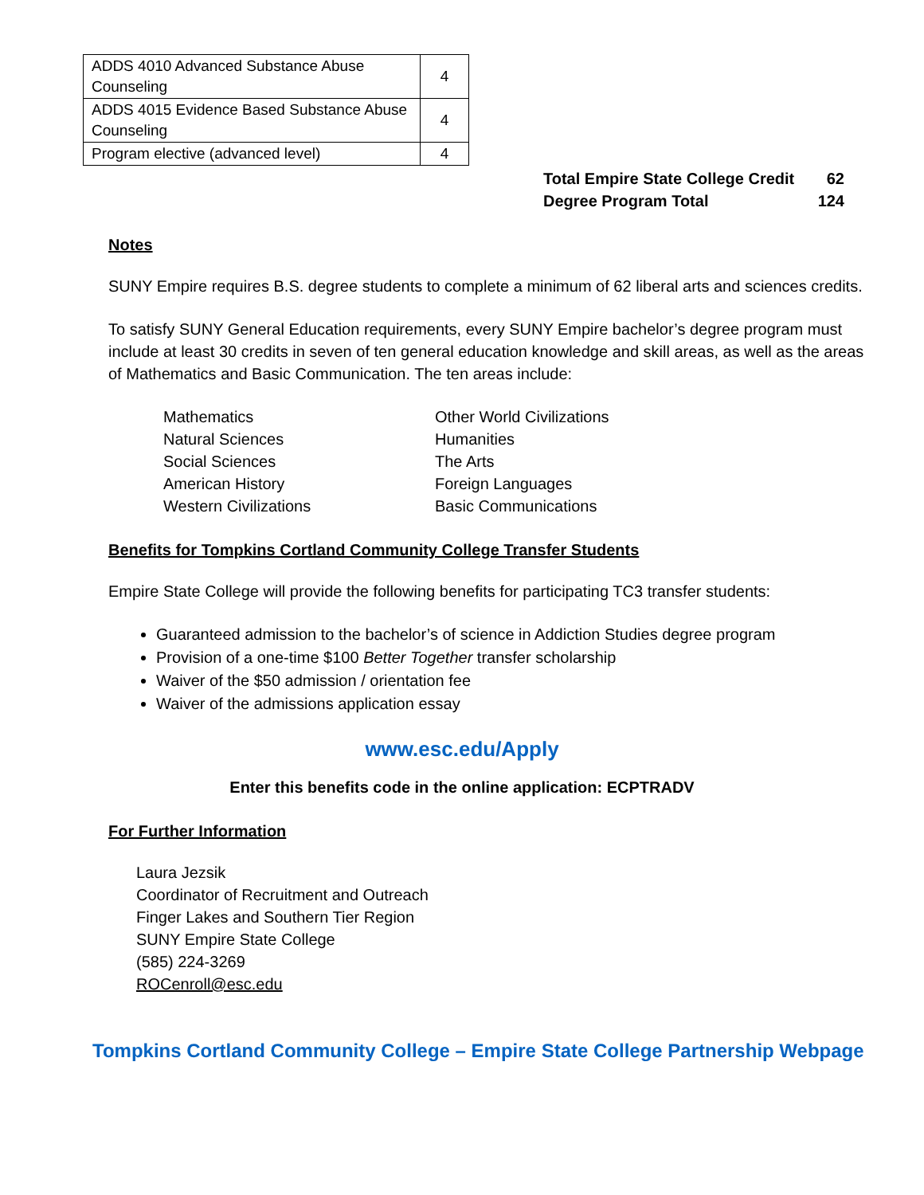| ADDS 4010 Advanced Substance Abuse Counseling | 4 |
| ADDS 4015 Evidence Based Substance Abuse Counseling | 4 |
| Program elective (advanced level) | 4 |
| Total Empire State College Credit | 62 |
| Degree Program Total | 124 |
Notes
SUNY Empire requires B.S. degree students to complete a minimum of 62 liberal arts and sciences credits.
To satisfy SUNY General Education requirements, every SUNY Empire bachelor’s degree program must include at least 30 credits in seven of ten general education knowledge and skill areas, as well as the areas of Mathematics and Basic Communication. The ten areas include:
Mathematics
Natural Sciences
Social Sciences
American History
Western Civilizations
Other World Civilizations
Humanities
The Arts
Foreign Languages
Basic Communications
Benefits for Tompkins Cortland Community College Transfer Students
Empire State College will provide the following benefits for participating TC3 transfer students:
Guaranteed admission to the bachelor’s of science in Addiction Studies degree program
Provision of a one-time $100 Better Together transfer scholarship
Waiver of the $50 admission / orientation fee
Waiver of the admissions application essay
www.esc.edu/Apply
Enter this benefits code in the online application: ECPTRADV
For Further Information
Laura Jezsik
Coordinator of Recruitment and Outreach
Finger Lakes and Southern Tier Region
SUNY Empire State College
(585) 224-3269
ROCenroll@esc.edu
Tompkins Cortland Community College – Empire State College Partnership Webpage